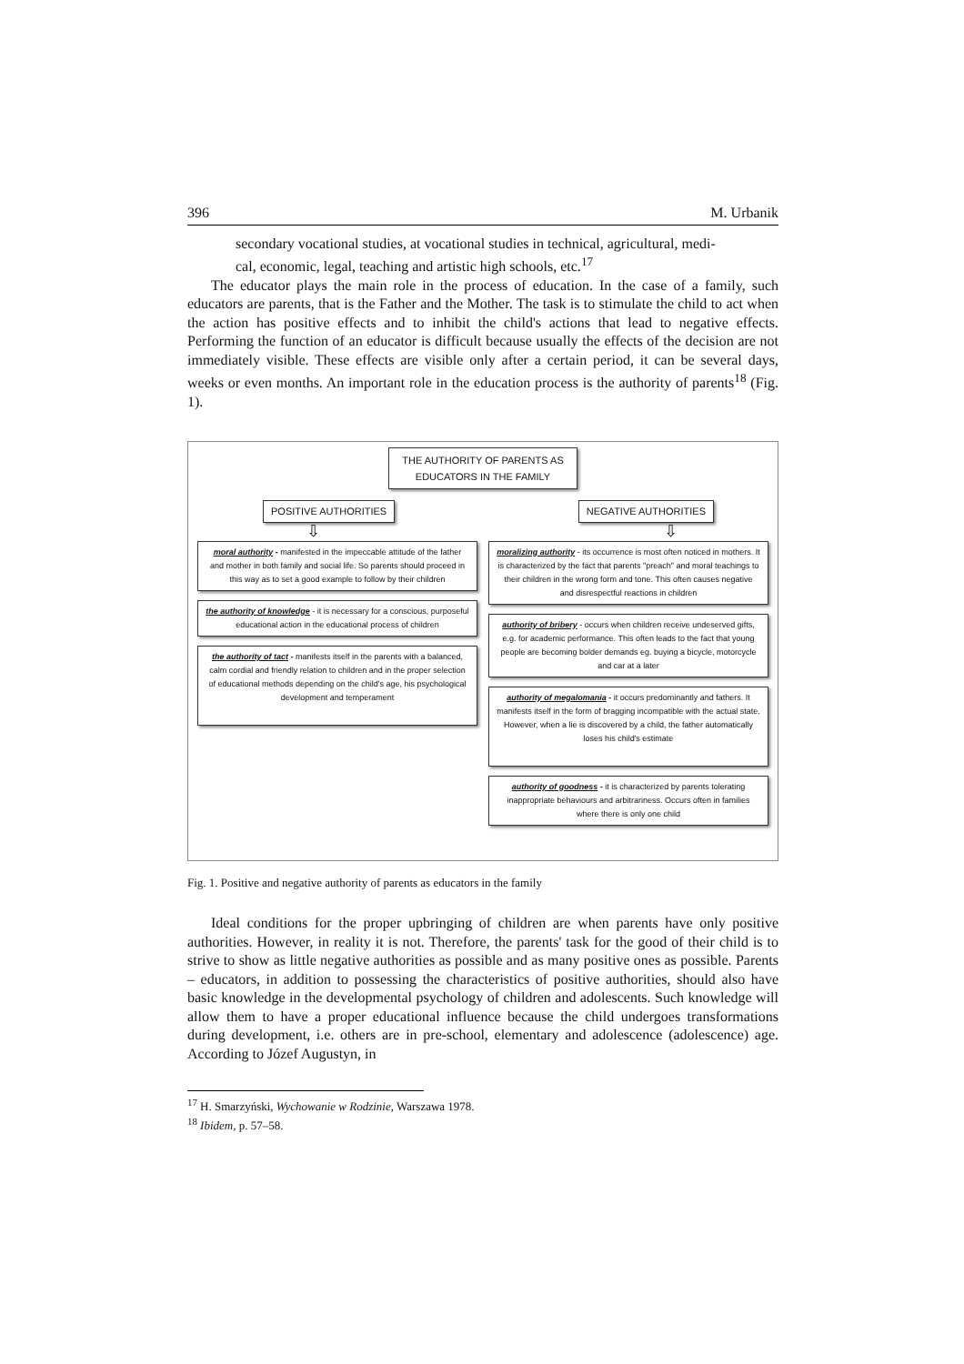396 M. Urbanik
secondary vocational studies, at vocational studies in technical, agricultural, medi-
cal, economic, legal, teaching and artistic high schools, etc.<sup>17</sup>
The educator plays the main role in the process of education. In the case of a family, such educators are parents, that is the Father and the Mother. The task is to stimulate the child to act when the action has positive effects and to inhibit the child's actions that lead to negative effects. Performing the function of an educator is difficult because usually the effects of the decision are not immediately visible. These effects are visible only after a certain period, it can be several days, weeks or even months. An important role in the education process is the authority of parents<sup>18</sup> (Fig. 1).
THE AUTHORITY OF PARENTS AS EDUCATORS IN THE FAMILY
POSITIVE AUTHORITIES NEGATIVE AUTHORITIES
⇩ ⇩
moral authority - manifested in the impeccable attitude of the father and mother in both family and social life. So parents should proceed in this way as to set a good example to follow by their children
the authority of knowledge - it is necessary for a conscious, purposeful educational action in the educational process of children
the authority of tact - manifests itself in the parents with a balanced, calm cordial and friendly relation to children and in the proper selection of educational methods depending on the child's age, his psychological development and temperament
moralizing authority - its occurrence is most often noticed in mothers. It is characterized by the fact that parents "preach" and moral teachings to their children in the wrong form and tone. This often causes negative and disrespectful reactions in children
authority of bribery - occurs when children receive undeserved gifts, e.g. for academic performance. This often leads to the fact that young people are becoming bolder demands eg. buying a bicycle, motorcycle and car at a later
authority of megalomania - it occurs predominantly and fathers. It manifests itself in the form of bragging incompatible with the actual state. However, when a lie is discovered by a child, the father automatically loses his child's estimate
authority of goodness - it is characterized by parents tolerating inappropriate behaviours and arbitrariness. Occurs often in families where there is only one child
Fig. 1. Positive and negative authority of parents as educators in the family
Ideal conditions for the proper upbringing of children are when parents have only positive authorities. However, in reality it is not. Therefore, the parents' task for the good of their child is to strive to show as little negative authorities as possible and as many positive ones as possible. Parents – educators, in addition to possessing the characteristics of positive authorities, should also have basic knowledge in the developmental psychology of children and adolescents. Such knowledge will allow them to have a proper educational influence because the child undergoes transformations during development, i.e. others are in pre-school, elementary and adolescence (adolescence) age. According to Józef Augustyn, in
<sup>17</sup> H. Smarzyński, Wychowanie w Rodzinie, Warszawa 1978.
<sup>18</sup> Ibidem, p. 57–58.